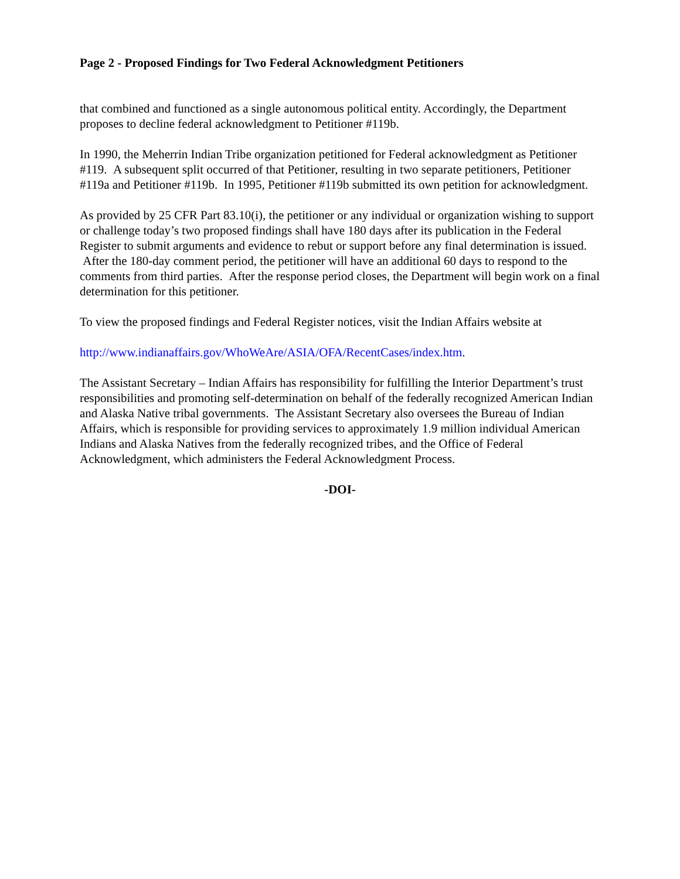Page 2 - Proposed Findings for Two Federal Acknowledgment Petitioners
that combined and functioned as a single autonomous political entity. Accordingly, the Department proposes to decline federal acknowledgment to Petitioner #119b.
In 1990, the Meherrin Indian Tribe organization petitioned for Federal acknowledgment as Petitioner #119. A subsequent split occurred of that Petitioner, resulting in two separate petitioners, Petitioner #119a and Petitioner #119b. In 1995, Petitioner #119b submitted its own petition for acknowledgment.
As provided by 25 CFR Part 83.10(i), the petitioner or any individual or organization wishing to support or challenge today’s two proposed findings shall have 180 days after its publication in the Federal Register to submit arguments and evidence to rebut or support before any final determination is issued. After the 180-day comment period, the petitioner will have an additional 60 days to respond to the comments from third parties. After the response period closes, the Department will begin work on a final determination for this petitioner.
To view the proposed findings and Federal Register notices, visit the Indian Affairs website at
http://www.indianaffairs.gov/WhoWeAre/ASIA/OFA/RecentCases/index.htm.
The Assistant Secretary – Indian Affairs has responsibility for fulfilling the Interior Department’s trust responsibilities and promoting self-determination on behalf of the federally recognized American Indian and Alaska Native tribal governments. The Assistant Secretary also oversees the Bureau of Indian Affairs, which is responsible for providing services to approximately 1.9 million individual American Indians and Alaska Natives from the federally recognized tribes, and the Office of Federal Acknowledgment, which administers the Federal Acknowledgment Process.
-DOI-